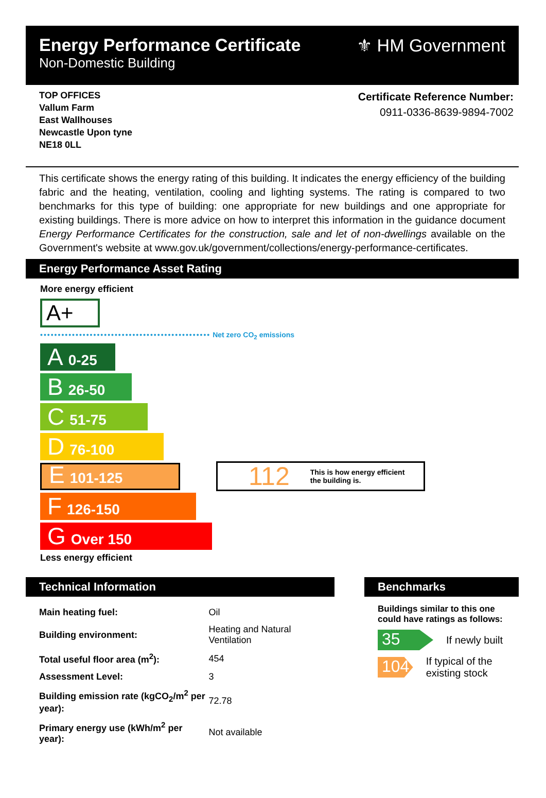Energy Performance Certificate
Non-Domestic Building
⚜ HM Government
TOP OFFICES
Vallum Farm
East Wallhouses
Newcastle Upon tyne
NE18 0LL
Certificate Reference Number:
0911-0336-8639-9894-7002
This certificate shows the energy rating of this building. It indicates the energy efficiency of the building fabric and the heating, ventilation, cooling and lighting systems. The rating is compared to two benchmarks for this type of building: one appropriate for new buildings and one appropriate for existing buildings. There is more advice on how to interpret this information in the guidance document Energy Performance Certificates for the construction, sale and let of non-dwellings available on the Government's website at www.gov.uk/government/collections/energy-performance-certificates.
Energy Performance Asset Rating
More energy efficient
A+
•••••••••••••••••••••••••••••••••••••••••••••••• Net zero CO<sub>2</sub> emissions
A 0-25
B 26-50
C 51-75
D 76-100
E 101-125
F 126-150
G Over 150
Less energy efficient
112 This is how energy efficient
the building is.
Technical Information
| Main heating fuel: | Oil |
| Building environment: | Heating and Natural Ventilation |
| Total useful floor area (m<sup>2</sup>): | 454 |
| Assessment Level: | 3 |
| Building emission rate (kgCO<sub>2</sub>/m<sup>2</sup> per year): | 72.78 |
| Primary energy use (kWh/m<sup>2</sup> per year): | Not available |
Benchmarks
Buildings similar to this one could have ratings as follows:
35
If newly built
104
If typical of the existing stock